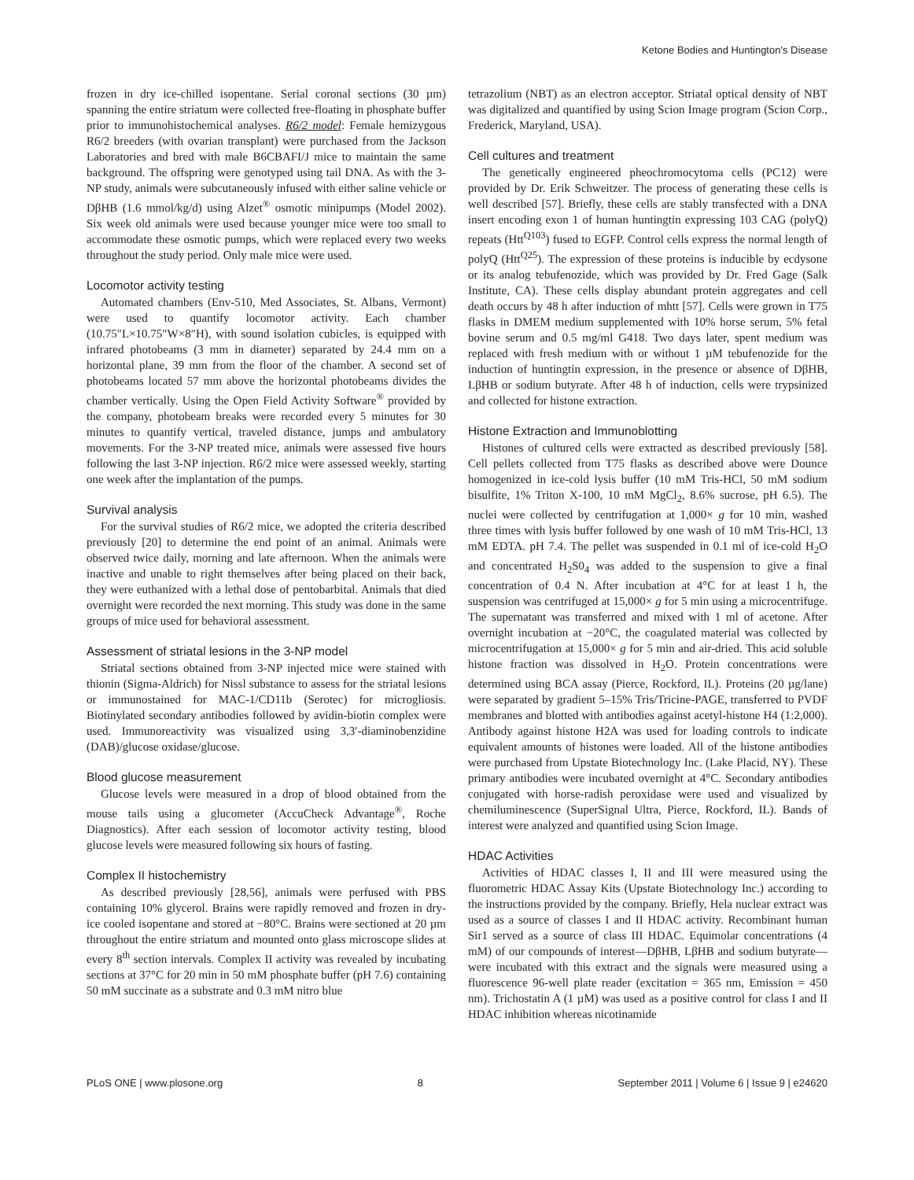Ketone Bodies and Huntington's Disease
frozen in dry ice-chilled isopentane. Serial coronal sections (30 µm) spanning the entire striatum were collected free-floating in phosphate buffer prior to immunohistochemical analyses. R6/2 model: Female hemizygous R6/2 breeders (with ovarian transplant) were purchased from the Jackson Laboratories and bred with male B6CBAFI/J mice to maintain the same background. The offspring were genotyped using tail DNA. As with the 3-NP study, animals were subcutaneously infused with either saline vehicle or DβHB (1.6 mmol/kg/d) using Alzet<sup>®</sup> osmotic minipumps (Model 2002). Six week old animals were used because younger mice were too small to accommodate these osmotic pumps, which were replaced every two weeks throughout the study period. Only male mice were used.
Locomotor activity testing
Automated chambers (Env-510, Med Associates, St. Albans, Vermont) were used to quantify locomotor activity. Each chamber (10.75″L×10.75″W×8″H), with sound isolation cubicles, is equipped with infrared photobeams (3 mm in diameter) separated by 24.4 mm on a horizontal plane, 39 mm from the floor of the chamber. A second set of photobeams located 57 mm above the horizontal photobeams divides the chamber vertically. Using the Open Field Activity Software<sup>®</sup> provided by the company, photobeam breaks were recorded every 5 minutes for 30 minutes to quantify vertical, traveled distance, jumps and ambulatory movements. For the 3-NP treated mice, animals were assessed five hours following the last 3-NP injection. R6/2 mice were assessed weekly, starting one week after the implantation of the pumps.
Survival analysis
For the survival studies of R6/2 mice, we adopted the criteria described previously [20] to determine the end point of an animal. Animals were observed twice daily, morning and late afternoon. When the animals were inactive and unable to right themselves after being placed on their back, they were euthanized with a lethal dose of pentobarbital. Animals that died overnight were recorded the next morning. This study was done in the same groups of mice used for behavioral assessment.
Assessment of striatal lesions in the 3-NP model
Striatal sections obtained from 3-NP injected mice were stained with thionin (Sigma-Aldrich) for Nissl substance to assess for the striatal lesions or immunostained for MAC-1/CD11b (Serotec) for microgliosis. Biotinylated secondary antibodies followed by avidin-biotin complex were used. Immunoreactivity was visualized using 3,3′-diaminobenzidine (DAB)/glucose oxidase/glucose.
Blood glucose measurement
Glucose levels were measured in a drop of blood obtained from the mouse tails using a glucometer (AccuCheck Advantage<sup>®</sup>, Roche Diagnostics). After each session of locomotor activity testing, blood glucose levels were measured following six hours of fasting.
Complex II histochemistry
As described previously [28,56], animals were perfused with PBS containing 10% glycerol. Brains were rapidly removed and frozen in dry-ice cooled isopentane and stored at −80°C. Brains were sectioned at 20 µm throughout the entire striatum and mounted onto glass microscope slides at every 8<sup>th</sup> section intervals. Complex II activity was revealed by incubating sections at 37°C for 20 min in 50 mM phosphate buffer (pH 7.6) containing 50 mM succinate as a substrate and 0.3 mM nitro blue
tetrazolium (NBT) as an electron acceptor. Striatal optical density of NBT was digitalized and quantified by using Scion Image program (Scion Corp., Frederick, Maryland, USA).
Cell cultures and treatment
The genetically engineered pheochromocytoma cells (PC12) were provided by Dr. Erik Schweitzer. The process of generating these cells is well described [57]. Briefly, these cells are stably transfected with a DNA insert encoding exon 1 of human huntingtin expressing 103 CAG (polyQ) repeats (Htt<sup>Q103</sup>) fused to EGFP. Control cells express the normal length of polyQ (Htt<sup>Q25</sup>). The expression of these proteins is inducible by ecdysone or its analog tebufenozide, which was provided by Dr. Fred Gage (Salk Institute, CA). These cells display abundant protein aggregates and cell death occurs by 48 h after induction of mhtt [57]. Cells were grown in T75 flasks in DMEM medium supplemented with 10% horse serum, 5% fetal bovine serum and 0.5 mg/ml G418. Two days later, spent medium was replaced with fresh medium with or without 1 µM tebufenozide for the induction of huntingtin expression, in the presence or absence of DβHB, LβHB or sodium butyrate. After 48 h of induction, cells were trypsinized and collected for histone extraction.
Histone Extraction and Immunoblotting
Histones of cultured cells were extracted as described previously [58]. Cell pellets collected from T75 flasks as described above were Dounce homogenized in ice-cold lysis buffer (10 mM Tris-HCl, 50 mM sodium bisulfite, 1% Triton X-100, 10 mM MgCl<sub>2</sub>, 8.6% sucrose, pH 6.5). The nuclei were collected by centrifugation at 1,000× g for 10 min, washed three times with lysis buffer followed by one wash of 10 mM Tris-HCl, 13 mM EDTA. pH 7.4. The pellet was suspended in 0.1 ml of ice-cold H<sub>2</sub>O and concentrated H<sub>2</sub>S0<sub>4</sub> was added to the suspension to give a final concentration of 0.4 N. After incubation at 4°C for at least 1 h, the suspension was centrifuged at 15,000× g for 5 min using a microcentrifuge. The supernatant was transferred and mixed with 1 ml of acetone. After overnight incubation at −20°C, the coagulated material was collected by microcentrifugation at 15,000× g for 5 min and air-dried. This acid soluble histone fraction was dissolved in H<sub>2</sub>O. Protein concentrations were determined using BCA assay (Pierce, Rockford, IL). Proteins (20 µg/lane) were separated by gradient 5–15% Tris/Tricine-PAGE, transferred to PVDF membranes and blotted with antibodies against acetyl-histone H4 (1:2,000). Antibody against histone H2A was used for loading controls to indicate equivalent amounts of histones were loaded. All of the histone antibodies were purchased from Upstate Biotechnology Inc. (Lake Placid, NY). These primary antibodies were incubated overnight at 4°C. Secondary antibodies conjugated with horse-radish peroxidase were used and visualized by chemiluminescence (SuperSignal Ultra, Pierce, Rockford, IL). Bands of interest were analyzed and quantified using Scion Image.
HDAC Activities
Activities of HDAC classes I, II and III were measured using the fluorometric HDAC Assay Kits (Upstate Biotechnology Inc.) according to the instructions provided by the company. Briefly, Hela nuclear extract was used as a source of classes I and II HDAC activity. Recombinant human Sir1 served as a source of class III HDAC. Equimolar concentrations (4 mM) of our compounds of interest—DβHB, LβHB and sodium butyrate—were incubated with this extract and the signals were measured using a fluorescence 96-well plate reader (excitation = 365 nm, Emission = 450 nm). Trichostatin A (1 µM) was used as a positive control for class I and II HDAC inhibition whereas nicotinamide
PLoS ONE | www.plosone.org 8 September 2011 | Volume 6 | Issue 9 | e24620